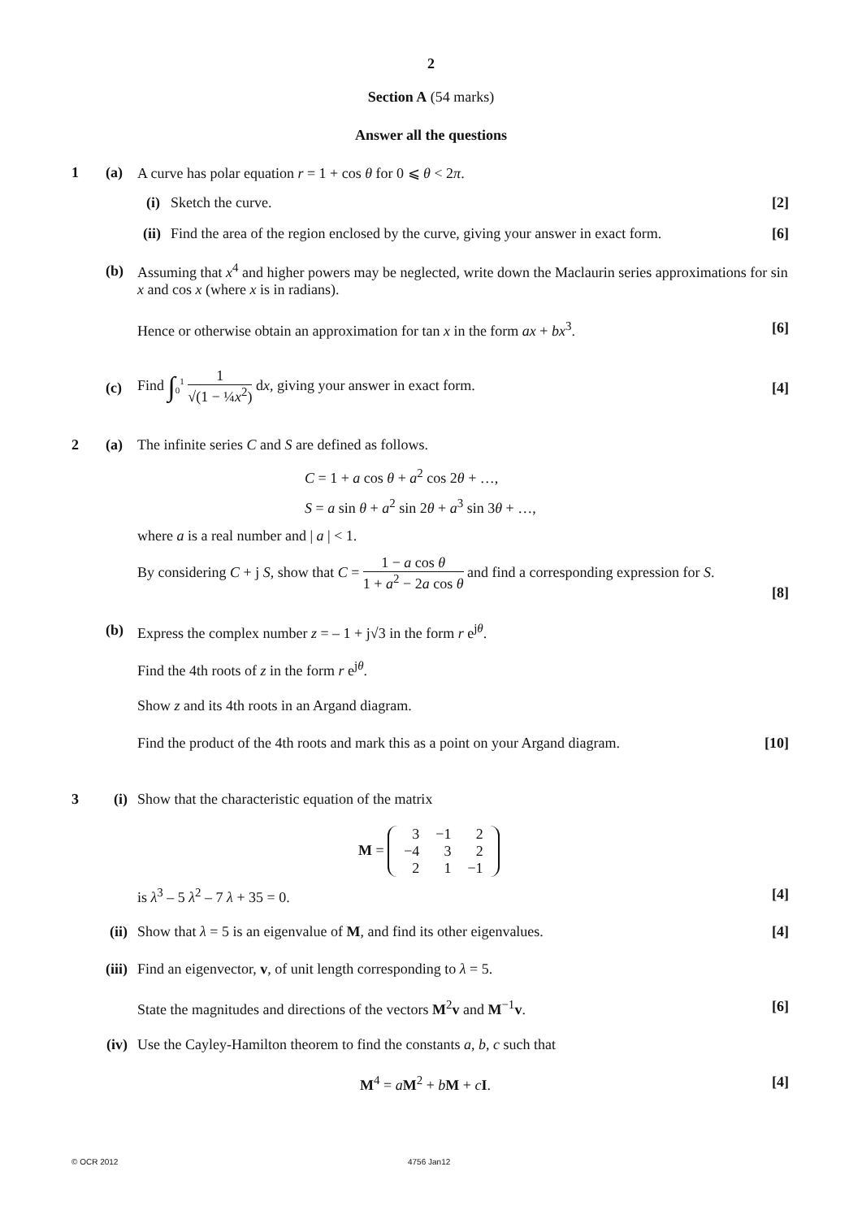2
Section A (54 marks)
Answer all the questions
1 (a)
A curve has polar equation r = 1 + cos θ for 0 ⩽ θ < 2π.
(i) Sketch the curve. [2]
(ii)
Find the area of the region enclosed by the curve, giving your answer in exact form.
[6]
(b)
Assuming that x<sup>4</sup> and higher powers may be neglected, write down the Maclaurin series approximations for sin x and cos x (where x is in radians).
Hence or otherwise obtain an approximation for tan x in the form ax + bx<sup>3</sup>.
[6]
(c)
Find ∫<sub>0</sub><sup>1</sup> 1 √(1 − ¼x<sup>2</sup>) dx, giving your answer in exact form.
[4]
2 (a)
The infinite series C and S are defined as follows.
C = 1 + a cos θ + a<sup>2</sup> cos 2θ + …,
S = a sin θ + a<sup>2</sup> sin 2θ + a<sup>3</sup> sin 3θ + …,
where a is a real number and | a | < 1.
By considering C + j S, show that C = 1 − a cos θ 1 + a<sup>2</sup> − 2a cos θ and find a corresponding expression for S.
[8]
(b)
Express the complex number z = – 1 + j√3 in the form r e<sup>jθ</sup>.
Find the 4th roots of z in the form r e<sup>jθ</sup>.
Show z and its 4th roots in an Argand diagram.
Find the product of the 4th roots and mark this as a point on your Argand diagram.
[10]
3 (i)
Show that the characteristic equation of the matrix
M =
| 3 | −1 | 2 |
| −4 | 3 | 2 |
| 2 | 1 | −1 |
is λ<sup>3</sup> – 5 λ<sup>2</sup> – 7 λ + 35 = 0. [4]
(ii)
Show that λ = 5 is an eigenvalue of M, and find its other eigenvalues.
[4]
(iii)
Find an eigenvector, v, of unit length corresponding to λ = 5.
State the magnitudes and directions of the vectors M<sup>2</sup>v and M<sup>−1</sup>v.
[6]
(iv)
Use the Cayley-Hamilton theorem to find the constants a, b, c such that
M<sup>4</sup> = aM<sup>2</sup> + bM + cI. [4]
© OCR 2012 4756 Jan12